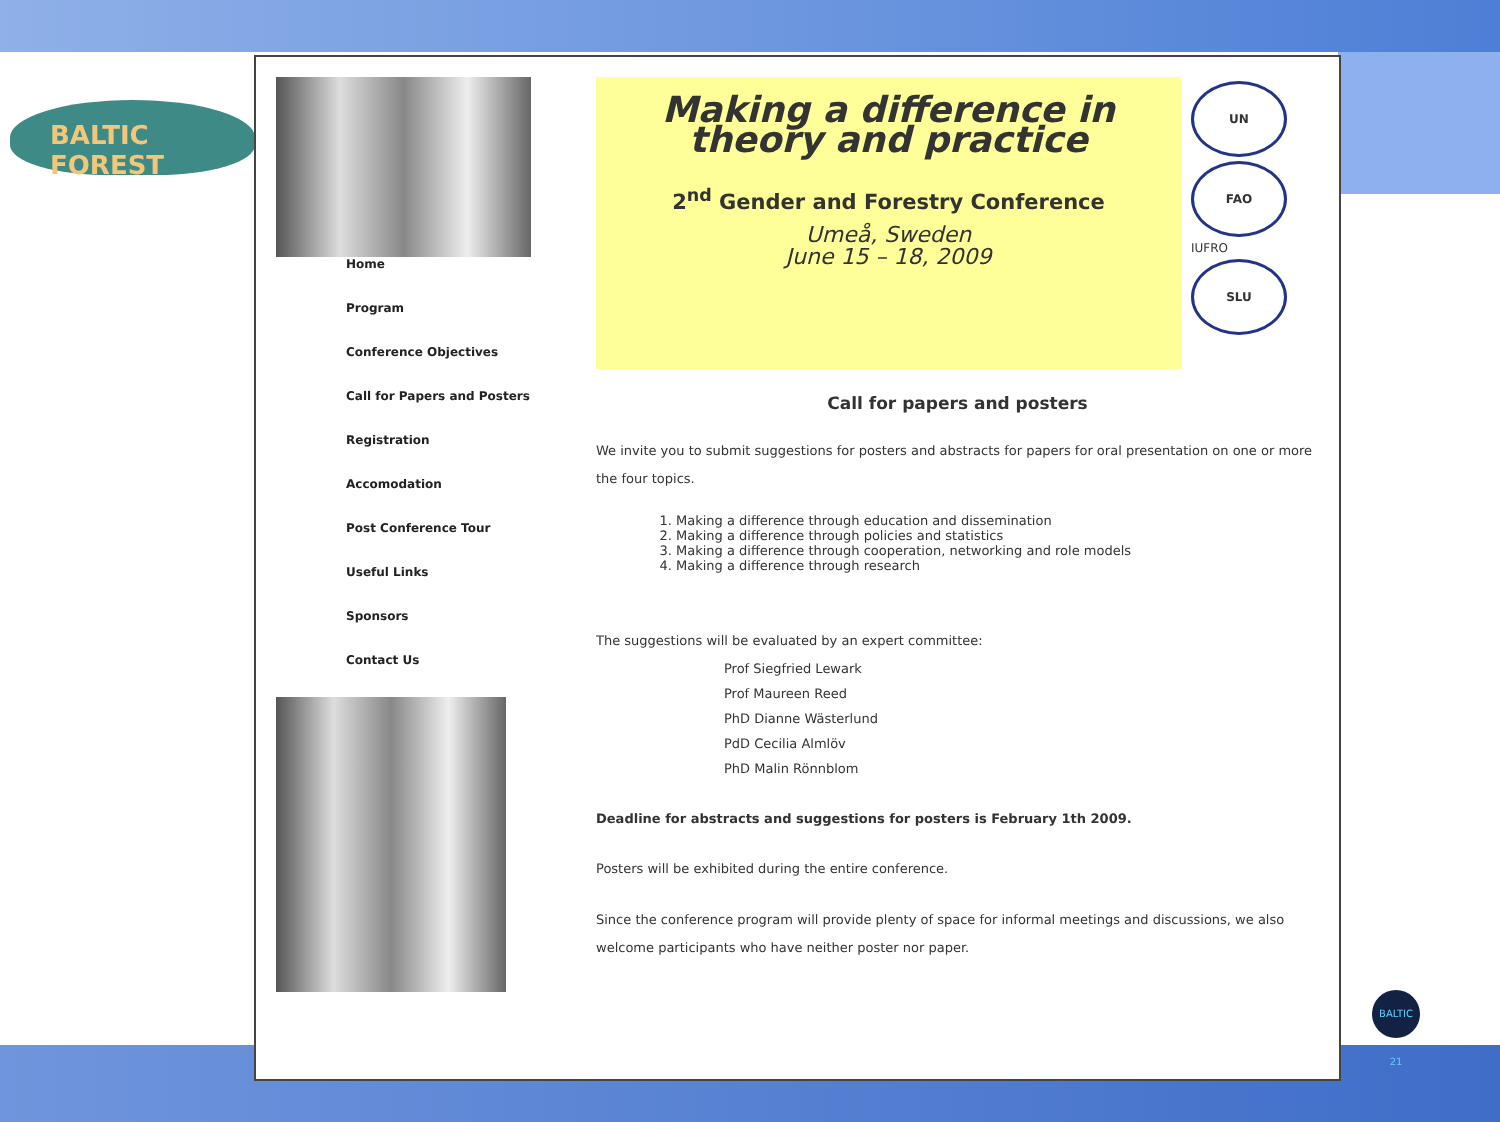BALTIC FOREST
Home
Program
Conference Objectives
Call for Papers and Posters
Registration
Accomodation
Post Conference Tour
Useful Links
Sponsors
Contact Us
Making a difference in theory and practice
2<sup>nd</sup> Gender and Forestry Conference
Umeå, Sweden
June 15 – 18, 2009
UN
FAO
IUFRO
SLU
Call for papers and posters
We invite you to submit suggestions for posters and abstracts for papers for oral presentation on one or more the four topics.
1. Making a difference through education and dissemination
2. Making a difference through policies and statistics
3. Making a difference through cooperation, networking and role models
4. Making a difference through research
The suggestions will be evaluated by an expert committee:
Prof Siegfried Lewark
Prof Maureen Reed
PhD Dianne Wästerlund
PdD Cecilia Almlöv
PhD Malin Rönnblom
Deadline for abstracts and suggestions for posters is February 1th 2009.
Posters will be exhibited during the entire conference.
Since the conference program will provide plenty of space for informal meetings and discussions, we also welcome participants who have neither poster nor paper.
BALTIC 21